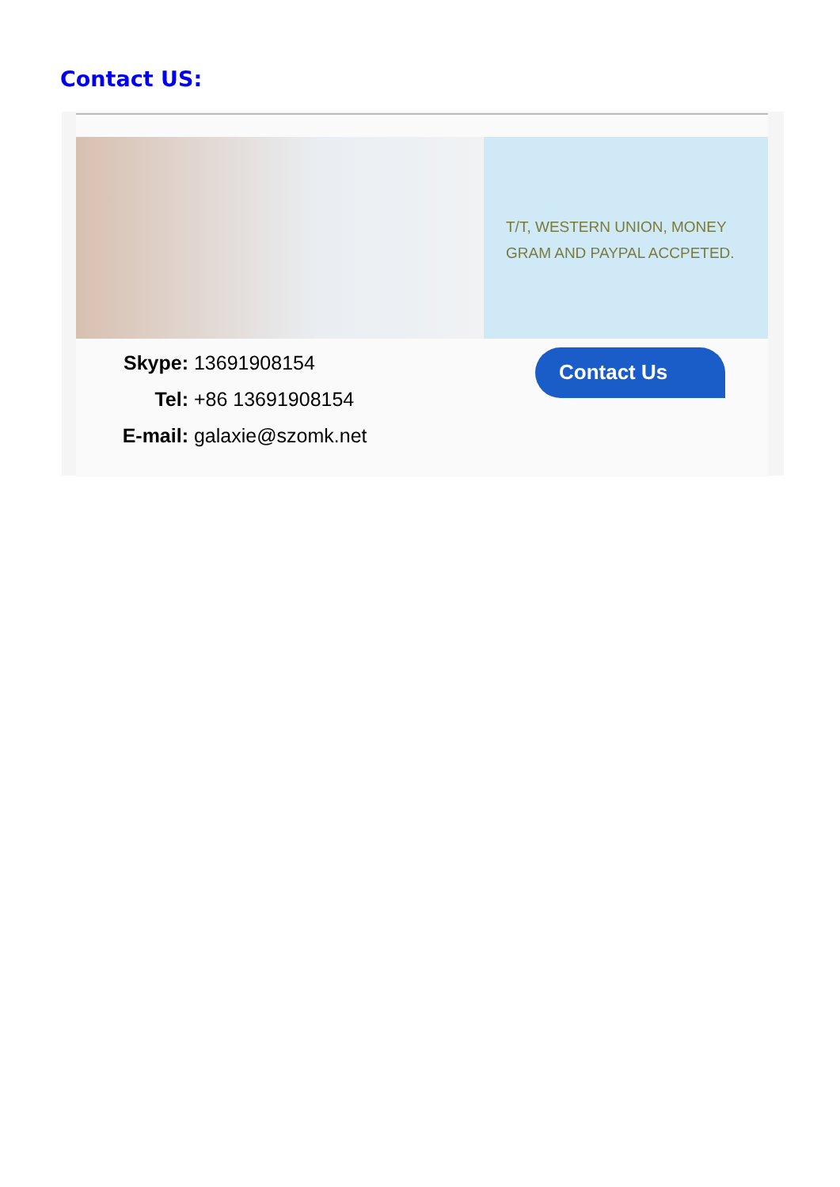Contact US:
T/T, WESTERN UNION, MONEY GRAM AND PAYPAL ACCPETED.
Skype: 13691908154
Tel: +86 13691908154
E-mail: galaxie@szomk.net
Contact Us